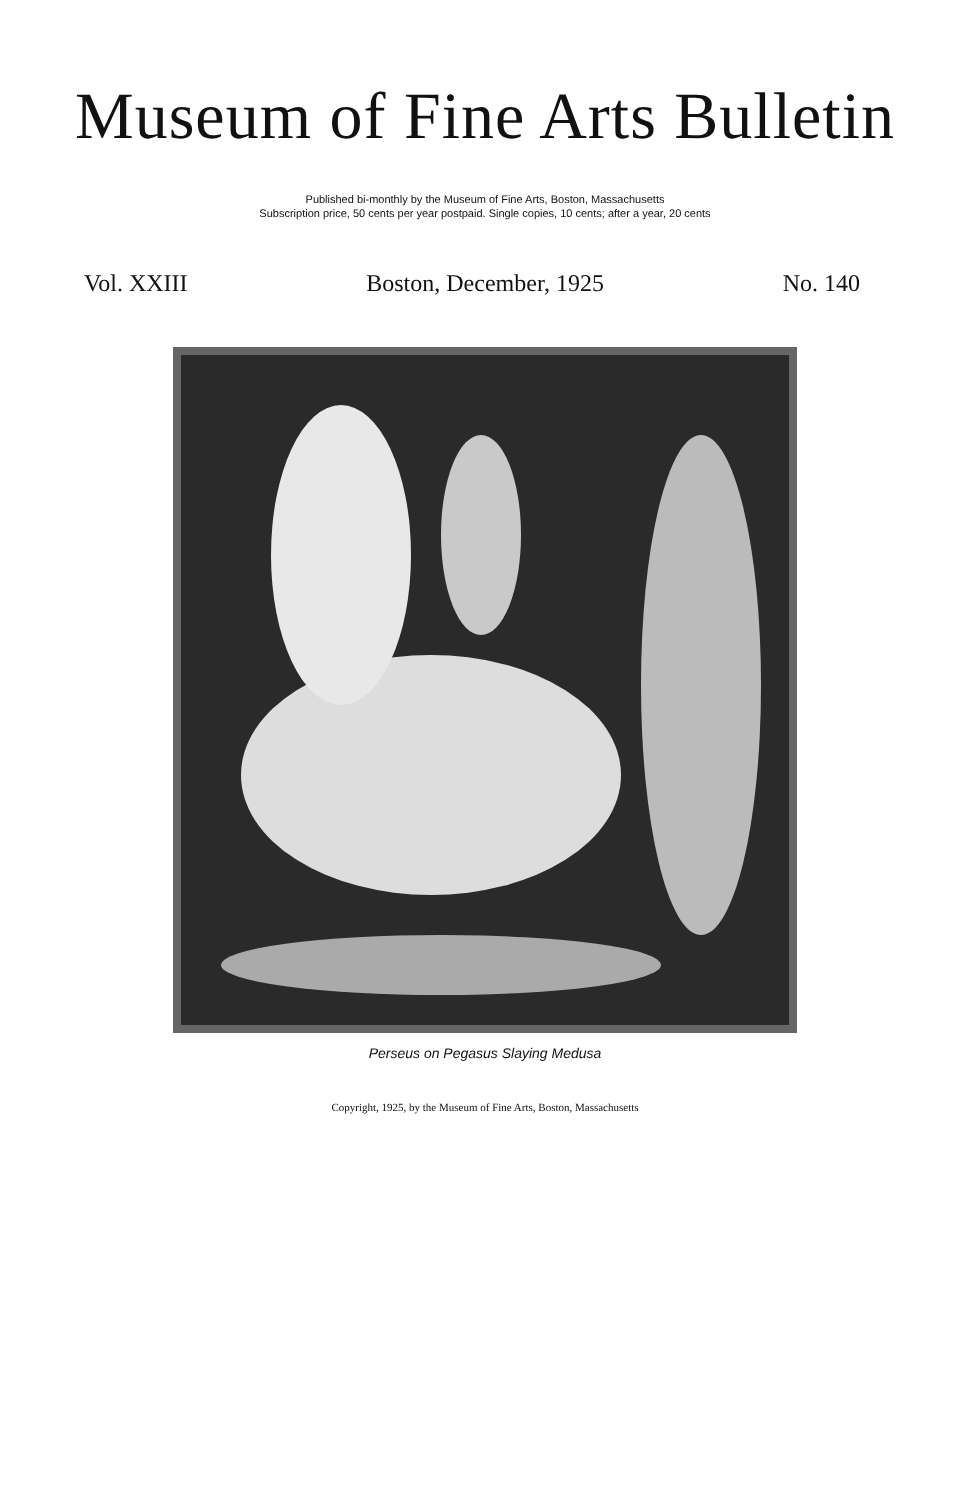Museum of Fine Arts Bulletin
Published bi-monthly by the Museum of Fine Arts, Boston, Massachusetts
Subscription price, 50 cents per year postpaid. Single copies, 10 cents; after a year, 20 cents
Vol. XXIII Boston, December, 1925 No. 140
Perseus on Pegasus Slaying Medusa
Copyright, 1925, by the Museum of Fine Arts, Boston, Massachusetts